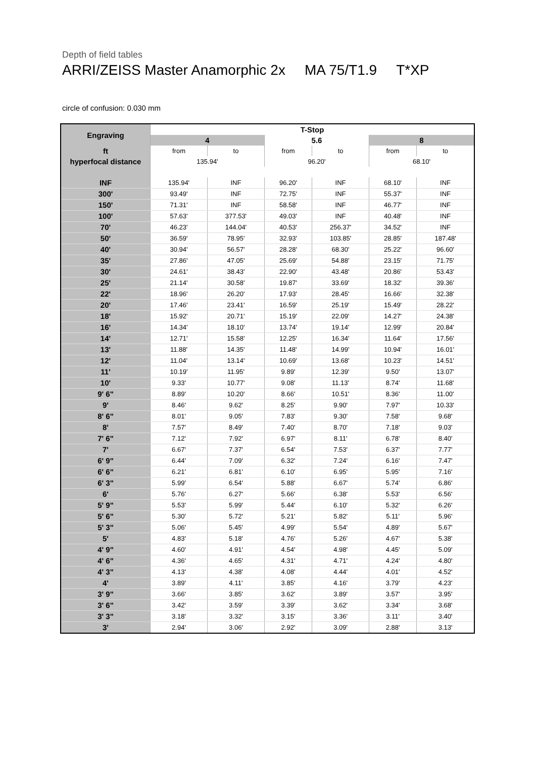Depth of field tables
ARRI/ZEISS Master Anamorphic 2x MA 75/T1.9 T*XP
circle of confusion: 0.030 mm
| Engraving | T-Stop | | | | | |
| --- | --- | --- | --- | --- | --- | --- |
| | 4 | | 5.6 | | 8 | |
| ft | from | to | from | to | from | to |
| hyperfocal distance | 135.94' | | 96.20' | | 68.10' | |
| INF | 135.94' | INF | 96.20' | INF | 68.10' | INF |
| 300' | 93.49' | INF | 72.75' | INF | 55.37' | INF |
| 150' | 71.31' | INF | 58.58' | INF | 46.77' | INF |
| 100' | 57.63' | 377.53' | 49.03' | INF | 40.48' | INF |
| 70' | 46.23' | 144.04' | 40.53' | 256.37' | 34.52' | INF |
| 50' | 36.59' | 78.95' | 32.93' | 103.85' | 28.85' | 187.48' |
| 40' | 30.94' | 56.57' | 28.28' | 68.30' | 25.22' | 96.60' |
| 35' | 27.86' | 47.05' | 25.69' | 54.88' | 23.15' | 71.75' |
| 30' | 24.61' | 38.43' | 22.90' | 43.48' | 20.86' | 53.43' |
| 25' | 21.14' | 30.58' | 19.87' | 33.69' | 18.32' | 39.36' |
| 22' | 18.96' | 26.20' | 17.93' | 28.45' | 16.66' | 32.38' |
| 20' | 17.46' | 23.41' | 16.59' | 25.19' | 15.49' | 28.22' |
| 18' | 15.92' | 20.71' | 15.19' | 22.09' | 14.27' | 24.38' |
| 16' | 14.34' | 18.10' | 13.74' | 19.14' | 12.99' | 20.84' |
| 14' | 12.71' | 15.58' | 12.25' | 16.34' | 11.64' | 17.56' |
| 13' | 11.88' | 14.35' | 11.48' | 14.99' | 10.94' | 16.01' |
| 12' | 11.04' | 13.14' | 10.69' | 13.68' | 10.23' | 14.51' |
| 11' | 10.19' | 11.95' | 9.89' | 12.39' | 9.50' | 13.07' |
| 10' | 9.33' | 10.77' | 9.08' | 11.13' | 8.74' | 11.68' |
| 9' 6" | 8.89' | 10.20' | 8.66' | 10.51' | 8.36' | 11.00' |
| 9' | 8.46' | 9.62' | 8.25' | 9.90' | 7.97' | 10.33' |
| 8' 6" | 8.01' | 9.05' | 7.83' | 9.30' | 7.58' | 9.68' |
| 8' | 7.57' | 8.49' | 7.40' | 8.70' | 7.18' | 9.03' |
| 7' 6" | 7.12' | 7.92' | 6.97' | 8.11' | 6.78' | 8.40' |
| 7' | 6.67' | 7.37' | 6.54' | 7.53' | 6.37' | 7.77' |
| 6' 9" | 6.44' | 7.09' | 6.32' | 7.24' | 6.16' | 7.47' |
| 6' 6" | 6.21' | 6.81' | 6.10' | 6.95' | 5.95' | 7.16' |
| 6' 3" | 5.99' | 6.54' | 5.88' | 6.67' | 5.74' | 6.86' |
| 6' | 5.76' | 6.27' | 5.66' | 6.38' | 5.53' | 6.56' |
| 5' 9" | 5.53' | 5.99' | 5.44' | 6.10' | 5.32' | 6.26' |
| 5' 6" | 5.30' | 5.72' | 5.21' | 5.82' | 5.11' | 5.96' |
| 5' 3" | 5.06' | 5.45' | 4.99' | 5.54' | 4.89' | 5.67' |
| 5' | 4.83' | 5.18' | 4.76' | 5.26' | 4.67' | 5.38' |
| 4' 9" | 4.60' | 4.91' | 4.54' | 4.98' | 4.45' | 5.09' |
| 4' 6" | 4.36' | 4.65' | 4.31' | 4.71' | 4.24' | 4.80' |
| 4' 3" | 4.13' | 4.38' | 4.08' | 4.44' | 4.01' | 4.52' |
| 4' | 3.89' | 4.11' | 3.85' | 4.16' | 3.79' | 4.23' |
| 3' 9" | 3.66' | 3.85' | 3.62' | 3.89' | 3.57' | 3.95' |
| 3' 6" | 3.42' | 3.59' | 3.39' | 3.62' | 3.34' | 3.68' |
| 3' 3" | 3.18' | 3.32' | 3.15' | 3.36' | 3.11' | 3.40' |
| 3' | 2.94' | 3.06' | 2.92' | 3.09' | 2.88' | 3.13' |